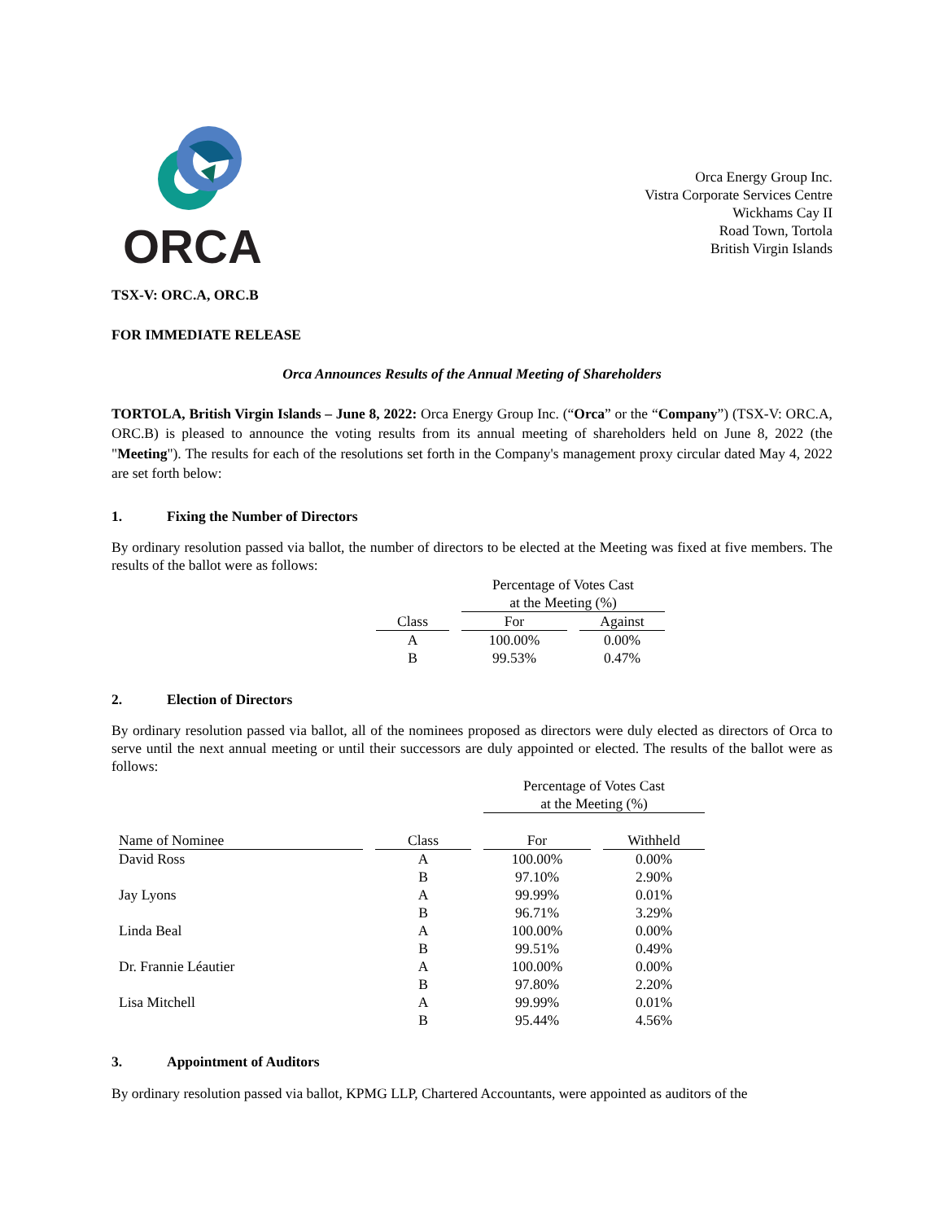ORCA
Orca Energy Group Inc.
Vistra Corporate Services Centre
Wickhams Cay II
Road Town, Tortola
British Virgin Islands
TSX-V: ORC.A, ORC.B
FOR IMMEDIATE RELEASE
Orca Announces Results of the Annual Meeting of Shareholders
TORTOLA, British Virgin Islands – June 8, 2022: Orca Energy Group Inc. (“Orca” or the “Company”) (TSX-V: ORC.A, ORC.B) is pleased to announce the voting results from its annual meeting of shareholders held on June 8, 2022 (the "Meeting"). The results for each of the resolutions set forth in the Company's management proxy circular dated May 4, 2022 are set forth below:
1. Fixing the Number of Directors
By ordinary resolution passed via ballot, the number of directors to be elected at the Meeting was fixed at five members. The results of the ballot were as follows:
| | Percentage of Votes Cast at the Meeting (%) | |
| --- | --- | --- |
| Class | For | Against |
| A | 100.00% | 0.00% |
| B | 99.53% | 0.47% |
2. Election of Directors
By ordinary resolution passed via ballot, all of the nominees proposed as directors were duly elected as directors of Orca to serve until the next annual meeting or until their successors are duly appointed or elected. The results of the ballot were as follows:
| | | Percentage of Votes Cast at the Meeting (%) | |
| --- | --- | --- | --- |
| Name of Nominee | Class | For | Withheld |
| David Ross | A | 100.00% | 0.00% |
| | B | 97.10% | 2.90% |
| Jay Lyons | A | 99.99% | 0.01% |
| | B | 96.71% | 3.29% |
| Linda Beal | A | 100.00% | 0.00% |
| | B | 99.51% | 0.49% |
| Dr. Frannie Léautier | A | 100.00% | 0.00% |
| | B | 97.80% | 2.20% |
| Lisa Mitchell | A | 99.99% | 0.01% |
| | B | 95.44% | 4.56% |
3. Appointment of Auditors
By ordinary resolution passed via ballot, KPMG LLP, Chartered Accountants, were appointed as auditors of the